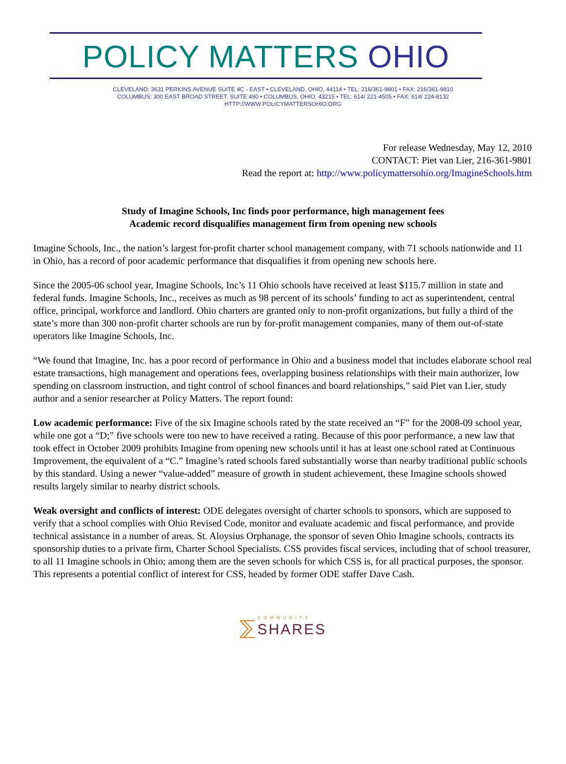POLICY MATTERS OHIO
CLEVELAND: 3631 PERKINS AVENUE SUITE 4C - EAST • CLEVELAND, OHIO, 44114 • TEL: 216/361-9801 • FAX: 216/361-9810
COLUMBUS: 300 EAST BROAD STREET, SUITE 490 • COLUMBUS, OHIO, 43215 • TEL: 614/ 221-4505 • FAX: 614/ 224-8132
HTTP://WWW.POLICYMATTERSOHIO.ORG
For release Wednesday, May 12, 2010
CONTACT: Piet van Lier, 216-361-9801
Read the report at: http://www.policymattersohio.org/ImagineSchools.htm
Study of Imagine Schools, Inc finds poor performance, high management fees
Academic record disqualifies management firm from opening new schools
Imagine Schools, Inc., the nation’s largest for-profit charter school management company, with 71 schools nationwide and 11 in Ohio, has a record of poor academic performance that disqualifies it from opening new schools here.
Since the 2005-06 school year, Imagine Schools, Inc’s 11 Ohio schools have received at least $115.7 million in state and federal funds. Imagine Schools, Inc., receives as much as 98 percent of its schools’ funding to act as superintendent, central office, principal, workforce and landlord. Ohio charters are granted only to non-profit organizations, but fully a third of the state’s more than 300 non-profit charter schools are run by for-profit management companies, many of them out-of-state operators like Imagine Schools, Inc.
“We found that Imagine, Inc. has a poor record of performance in Ohio and a business model that includes elaborate school real estate transactions, high management and operations fees, overlapping business relationships with their main authorizer, low spending on classroom instruction, and tight control of school finances and board relationships,” said Piet van Lier, study author and a senior researcher at Policy Matters. The report found:
Low academic performance: Five of the six Imagine schools rated by the state received an “F” for the 2008-09 school year, while one got a “D;” five schools were too new to have received a rating. Because of this poor performance, a new law that took effect in October 2009 prohibits Imagine from opening new schools until it has at least one school rated at Continuous Improvement, the equivalent of a “C.” Imagine’s rated schools fared substantially worse than nearby traditional public schools by this standard. Using a newer “value-added” measure of growth in student achievement, these Imagine schools showed results largely similar to nearby district schools.
Weak oversight and conflicts of interest: ODE delegates oversight of charter schools to sponsors, which are supposed to verify that a school complies with Ohio Revised Code, monitor and evaluate academic and fiscal performance, and provide technical assistance in a number of areas. St. Aloysius Orphanage, the sponsor of seven Ohio Imagine schools, contracts its sponsorship duties to a private firm, Charter School Specialists. CSS provides fiscal services, including that of school treasurer, to all 11 Imagine schools in Ohio; among them are the seven schools for which CSS is, for all practical purposes, the sponsor. This represents a potential conflict of interest for CSS, headed by former ODE staffer Dave Cash.
⅀ COMMUNITY
SHARES